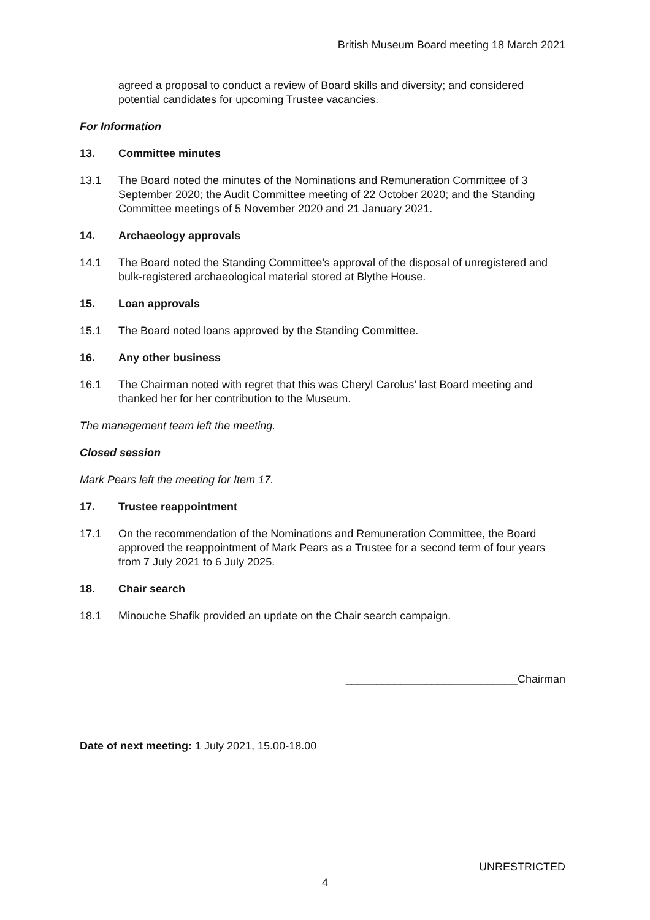British Museum Board meeting 18 March 2021
agreed a proposal to conduct a review of Board skills and diversity; and considered potential candidates for upcoming Trustee vacancies.
For Information
13. Committee minutes
13.1 The Board noted the minutes of the Nominations and Remuneration Committee of 3 September 2020; the Audit Committee meeting of 22 October 2020; and the Standing Committee meetings of 5 November 2020 and 21 January 2021.
14. Archaeology approvals
14.1 The Board noted the Standing Committee’s approval of the disposal of unregistered and bulk-registered archaeological material stored at Blythe House.
15. Loan approvals
15.1 The Board noted loans approved by the Standing Committee.
16. Any other business
16.1 The Chairman noted with regret that this was Cheryl Carolus’ last Board meeting and thanked her for her contribution to the Museum.
The management team left the meeting.
Closed session
Mark Pears left the meeting for Item 17.
17. Trustee reappointment
17.1 On the recommendation of the Nominations and Remuneration Committee, the Board approved the reappointment of Mark Pears as a Trustee for a second term of four years from 7 July 2021 to 6 July 2025.
18. Chair search
18.1 Minouche Shafik provided an update on the Chair search campaign.
____________________________Chairman
Date of next meeting: 1 July 2021, 15.00-18.00
UNRESTRICTED
4